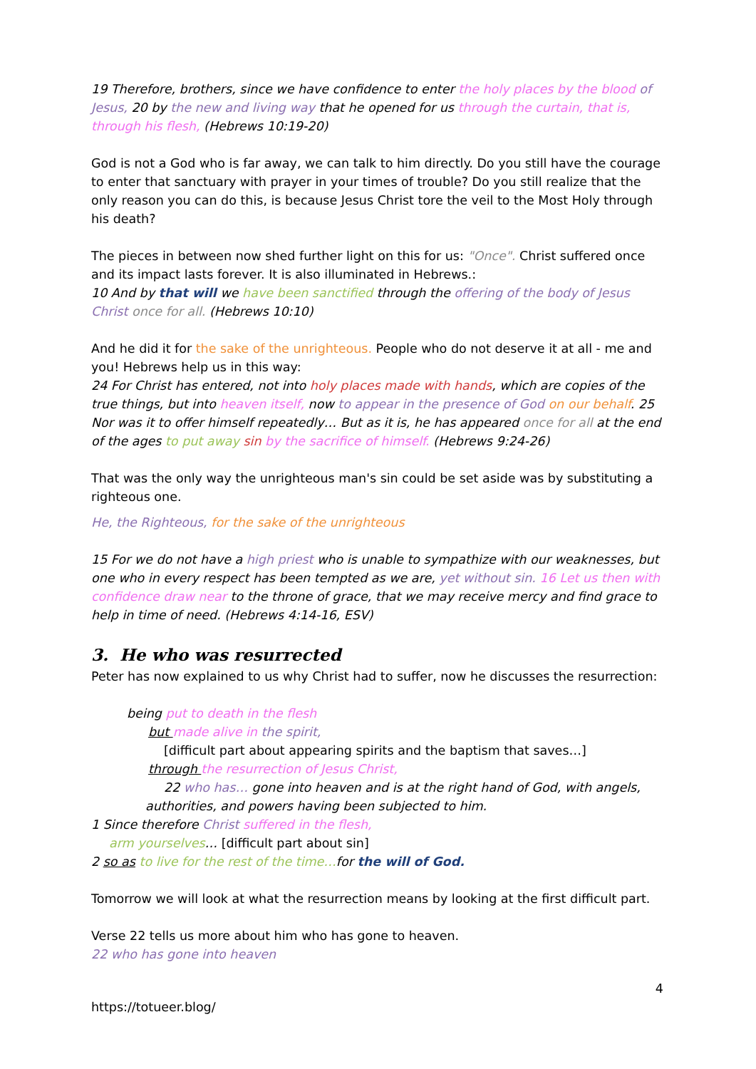19 Therefore, brothers, since we have confidence to enter the holy places by the blood of Jesus, 20 by the new and living way that he opened for us through the curtain, that is, through his flesh, (Hebrews 10:19-20)
God is not a God who is far away, we can talk to him directly. Do you still have the courage to enter that sanctuary with prayer in your times of trouble? Do you still realize that the only reason you can do this, is because Jesus Christ tore the veil to the Most Holy through his death?
The pieces in between now shed further light on this for us: "Once". Christ suffered once and its impact lasts forever. It is also illuminated in Hebrews.:
10 And by that will we have been sanctified through the offering of the body of Jesus Christ once for all. (Hebrews 10:10)
And he did it for the sake of the unrighteous. People who do not deserve it at all - me and you! Hebrews help us in this way:
24 For Christ has entered, not into holy places made with hands, which are copies of the true things, but into heaven itself, now to appear in the presence of God on our behalf. 25 Nor was it to offer himself repeatedly… But as it is, he has appeared once for all at the end of the ages to put away sin by the sacrifice of himself. (Hebrews 9:24-26)
That was the only way the unrighteous man's sin could be set aside was by substituting a righteous one.
He, the Righteous, for the sake of the unrighteous
15 For we do not have a high priest who is unable to sympathize with our weaknesses, but one who in every respect has been tempted as we are, yet without sin. 16 Let us then with confidence draw near to the throne of grace, that we may receive mercy and find grace to help in time of need. (Hebrews 4:14-16, ESV)
3. He who was resurrected
Peter has now explained to us why Christ had to suffer, now he discusses the resurrection:
being put to death in the flesh
but made alive in the spirit,
[difficult part about appearing spirits and the baptism that saves…]
through the resurrection of Jesus Christ,
22 who has… gone into heaven and is at the right hand of God, with angels,
authorities, and powers having been subjected to him.
1 Since therefore Christ suffered in the flesh,
arm yourselves… [difficult part about sin]
2 so as to live for the rest of the time…for the will of God.
Tomorrow we will look at what the resurrection means by looking at the first difficult part.
Verse 22 tells us more about him who has gone to heaven.
22 who has gone into heaven
4
https://totueer.blog/